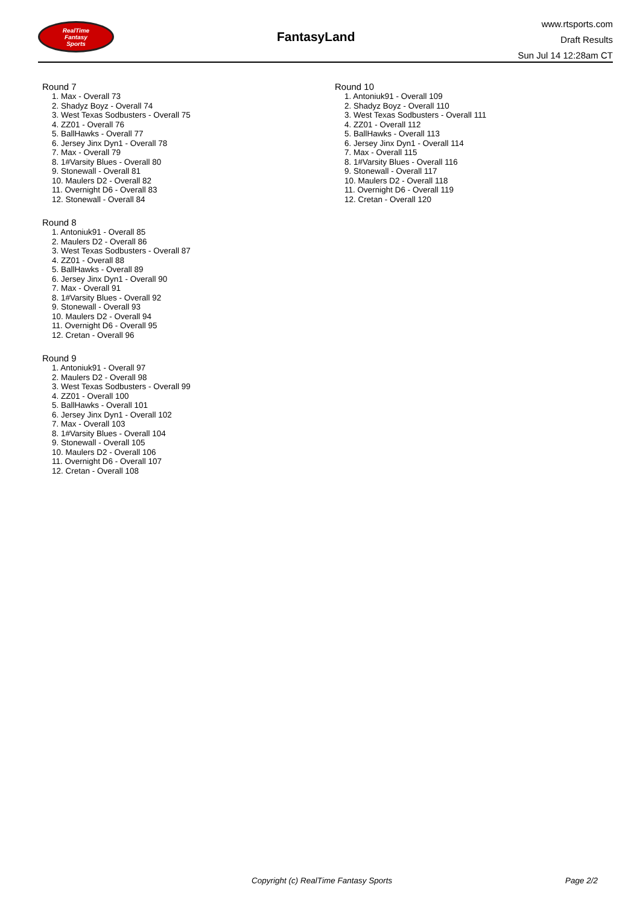RealTime
Fantasy
Sports
FantasyLand
www.rtsports.com
Draft Results
Sun Jul 14 12:28am CT
Round 7
1. Max - Overall 73
2. Shadyz Boyz - Overall 74
3. West Texas Sodbusters - Overall 75
4. ZZ01 - Overall 76
5. BallHawks - Overall 77
6. Jersey Jinx Dyn1 - Overall 78
7. Max - Overall 79
8. 1#Varsity Blues - Overall 80
9. Stonewall - Overall 81
10. Maulers D2 - Overall 82
11. Overnight D6 - Overall 83
12. Stonewall - Overall 84
Round 8
1. Antoniuk91 - Overall 85
2. Maulers D2 - Overall 86
3. West Texas Sodbusters - Overall 87
4. ZZ01 - Overall 88
5. BallHawks - Overall 89
6. Jersey Jinx Dyn1 - Overall 90
7. Max - Overall 91
8. 1#Varsity Blues - Overall 92
9. Stonewall - Overall 93
10. Maulers D2 - Overall 94
11. Overnight D6 - Overall 95
12. Cretan - Overall 96
Round 9
1. Antoniuk91 - Overall 97
2. Maulers D2 - Overall 98
3. West Texas Sodbusters - Overall 99
4. ZZ01 - Overall 100
5. BallHawks - Overall 101
6. Jersey Jinx Dyn1 - Overall 102
7. Max - Overall 103
8. 1#Varsity Blues - Overall 104
9. Stonewall - Overall 105
10. Maulers D2 - Overall 106
11. Overnight D6 - Overall 107
12. Cretan - Overall 108
Round 10
1. Antoniuk91 - Overall 109
2. Shadyz Boyz - Overall 110
3. West Texas Sodbusters - Overall 111
4. ZZ01 - Overall 112
5. BallHawks - Overall 113
6. Jersey Jinx Dyn1 - Overall 114
7. Max - Overall 115
8. 1#Varsity Blues - Overall 116
9. Stonewall - Overall 117
10. Maulers D2 - Overall 118
11. Overnight D6 - Overall 119
12. Cretan - Overall 120
Copyright (c) RealTime Fantasy Sports Page 2/2